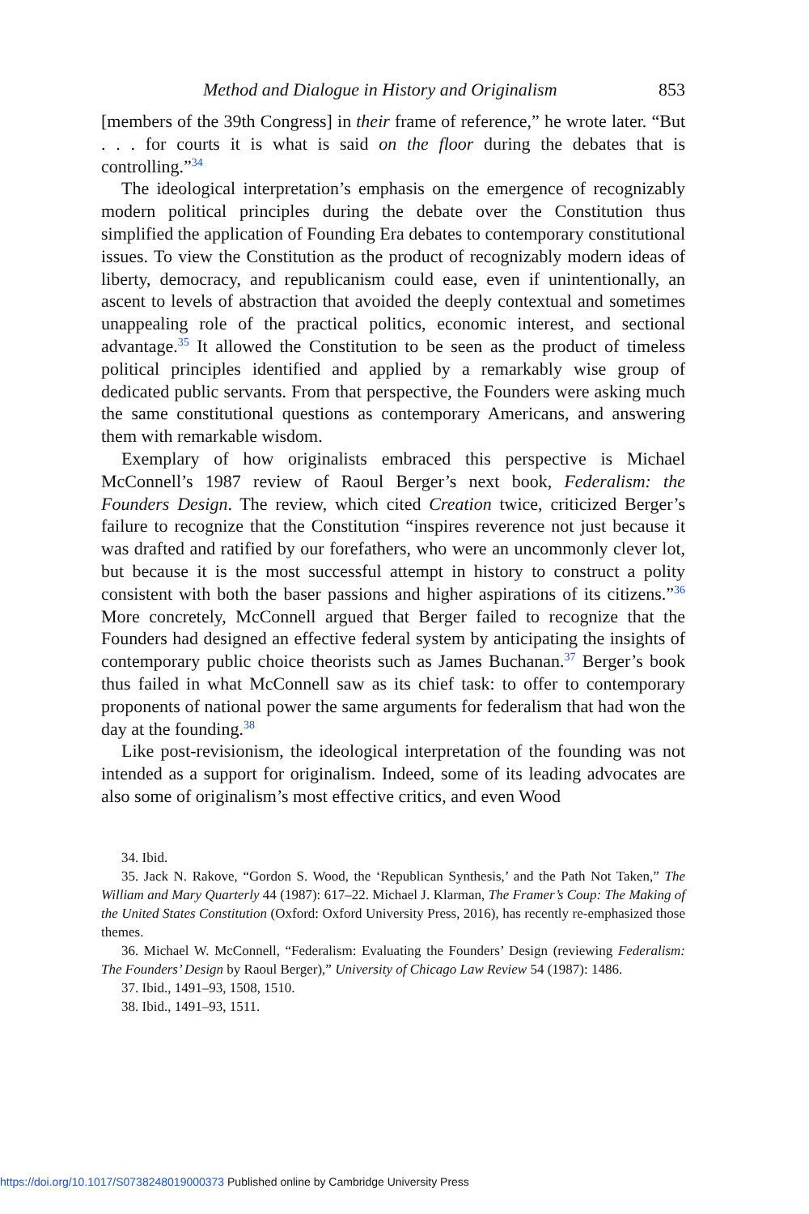Method and Dialogue in History and Originalism 853
[members of the 39th Congress] in their frame of reference,” he wrote later. “But . . . for courts it is what is said on the floor during the debates that is controlling.”<sup>34</sup>
The ideological interpretation’s emphasis on the emergence of recognizably modern political principles during the debate over the Constitution thus simplified the application of Founding Era debates to contemporary constitutional issues. To view the Constitution as the product of recognizably modern ideas of liberty, democracy, and republicanism could ease, even if unintentionally, an ascent to levels of abstraction that avoided the deeply contextual and sometimes unappealing role of the practical politics, economic interest, and sectional advantage.<sup>35</sup> It allowed the Constitution to be seen as the product of timeless political principles identified and applied by a remarkably wise group of dedicated public servants. From that perspective, the Founders were asking much the same constitutional questions as contemporary Americans, and answering them with remarkable wisdom.
Exemplary of how originalists embraced this perspective is Michael McConnell’s 1987 review of Raoul Berger’s next book, Federalism: the Founders Design. The review, which cited Creation twice, criticized Berger’s failure to recognize that the Constitution “inspires reverence not just because it was drafted and ratified by our forefathers, who were an uncommonly clever lot, but because it is the most successful attempt in history to construct a polity consistent with both the baser passions and higher aspirations of its citizens.”<sup>36</sup> More concretely, McConnell argued that Berger failed to recognize that the Founders had designed an effective federal system by anticipating the insights of contemporary public choice theorists such as James Buchanan.<sup>37</sup> Berger’s book thus failed in what McConnell saw as its chief task: to offer to contemporary proponents of national power the same arguments for federalism that had won the day at the founding.<sup>38</sup>
Like post-revisionism, the ideological interpretation of the founding was not intended as a support for originalism. Indeed, some of its leading advocates are also some of originalism’s most effective critics, and even Wood
34. Ibid.
35. Jack N. Rakove, “Gordon S. Wood, the ‘Republican Synthesis,’ and the Path Not Taken,” The William and Mary Quarterly 44 (1987): 617–22. Michael J. Klarman, The Framer’s Coup: The Making of the United States Constitution (Oxford: Oxford University Press, 2016), has recently re-emphasized those themes.
36. Michael W. McConnell, “Federalism: Evaluating the Founders’ Design (reviewing Federalism: The Founders’ Design by Raoul Berger),” University of Chicago Law Review 54 (1987): 1486.
37. Ibid., 1491–93, 1508, 1510.
38. Ibid., 1491–93, 1511.
https://doi.org/10.1017/S0738248019000373 Published online by Cambridge University Press